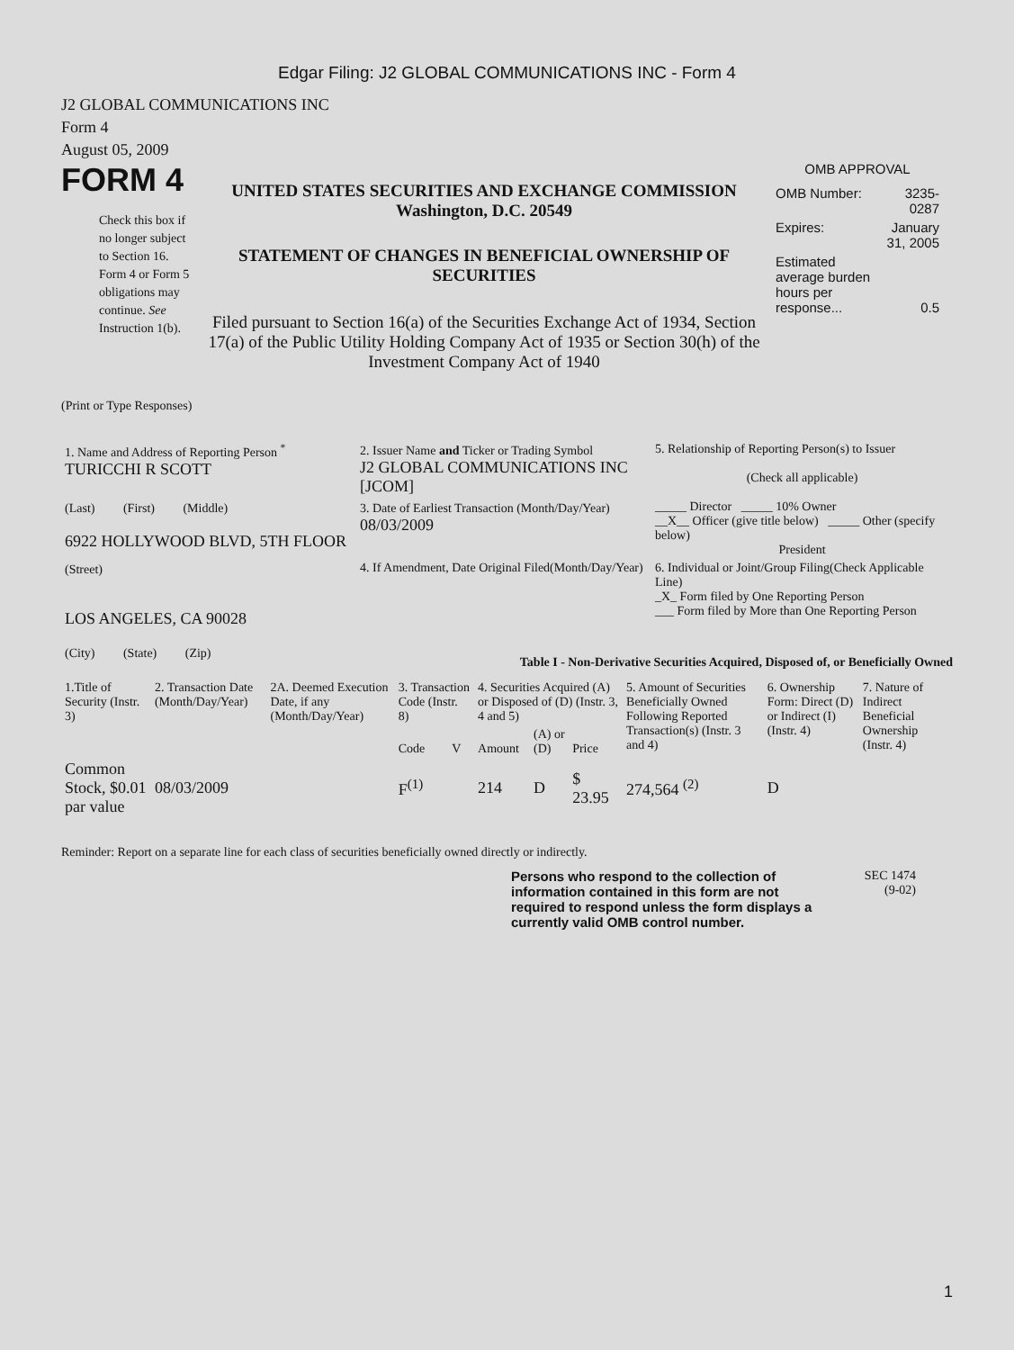Edgar Filing: J2 GLOBAL COMMUNICATIONS INC - Form 4
J2 GLOBAL COMMUNICATIONS INC
Form 4
August 05, 2009
FORM 4
Check this box if no longer subject to Section 16. Form 4 or Form 5 obligations may continue. See Instruction 1(b).
UNITED STATES SECURITIES AND EXCHANGE COMMISSION
Washington, D.C. 20549
STATEMENT OF CHANGES IN BENEFICIAL OWNERSHIP OF SECURITIES
Filed pursuant to Section 16(a) of the Securities Exchange Act of 1934, Section 17(a) of the Public Utility Holding Company Act of 1935 or Section 30(h) of the Investment Company Act of 1940
OMB APPROVAL
| OMB Number: | 3235-0287 |
| Expires: | January 31, 2005 |
| Estimated average burden hours per response... | 0.5 |
(Print or Type Responses)
| 1. Name and Address of Reporting Person <sup>*</sup> TURICCHI R SCOTT | 2. Issuer Name and Ticker or Trading Symbol J2 GLOBAL COMMUNICATIONS INC [JCOM] | 5. Relationship of Reporting Person(s) to Issuer (Check all applicable) |
| (Last) (First) (Middle) 6922 HOLLYWOOD BLVD, 5TH FLOOR | 3. Date of Earliest Transaction (Month/Day/Year) 08/03/2009 | _____ Director _____ 10% Owner __X__ Officer (give title below) _____ Other (specify below) President |
| (Street) LOS ANGELES, CA 90028 (City) (State) (Zip) | 4. If Amendment, Date Original Filed(Month/Day/Year) | 6. Individual or Joint/Group Filing(Check Applicable Line) _X_ Form filed by One Reporting Person ___ Form filed by More than One Reporting Person |
Table I - Non-Derivative Securities Acquired, Disposed of, or Beneficially Owned
| 1.Title of Security (Instr. 3) | 2. Transaction Date (Month/Day/Year) | 2A. Deemed Execution Date, if any (Month/Day/Year) | 3. Transaction Code (Instr. 8) | | 4. Securities Acquired (A) or Disposed of (D) (Instr. 3, 4 and 5) | | | 5. Amount of Securities Beneficially Owned Following Reported Transaction(s) (Instr. 3 and 4) | 6. Ownership Form: Direct (D) or Indirect (I) (Instr. 4) | 7. Nature of Indirect Beneficial Ownership (Instr. 4) |
| --- | --- | --- | --- | --- | --- | --- | --- | --- | --- | --- |
| | | | Code | V | Amount | (A) or (D) | Price | | | |
| Common Stock, $0.01 par value | 08/03/2009 | | F<sup>(1)</sup> | | 214 | D | $ 23.95 | 274,564 <sup>(2)</sup> | D | |
Reminder: Report on a separate line for each class of securities beneficially owned directly or indirectly.
Persons who respond to the collection of information contained in this form are not required to respond unless the form displays a currently valid OMB control number.
SEC 1474
(9-02)
1